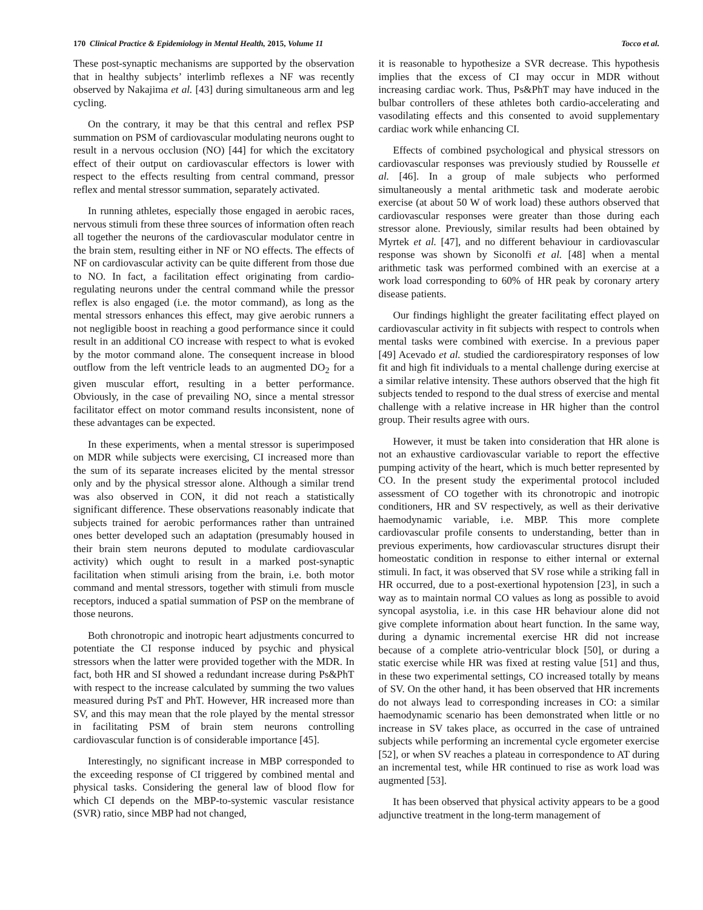170 Clinical Practice & Epidemiology in Mental Health, 2015, Volume 11 Tocco et al.
These post-synaptic mechanisms are supported by the observation that in healthy subjects’ interlimb reflexes a NF was recently observed by Nakajima et al. [43] during simultaneous arm and leg cycling.
On the contrary, it may be that this central and reflex PSP summation on PSM of cardiovascular modulating neurons ought to result in a nervous occlusion (NO) [44] for which the excitatory effect of their output on cardiovascular effectors is lower with respect to the effects resulting from central command, pressor reflex and mental stressor summation, separately activated.
In running athletes, especially those engaged in aerobic races, nervous stimuli from these three sources of information often reach all together the neurons of the cardiovascular modulator centre in the brain stem, resulting either in NF or NO effects. The effects of NF on cardiovascular activity can be quite different from those due to NO. In fact, a facilitation effect originating from cardio-regulating neurons under the central command while the pressor reflex is also engaged (i.e. the motor command), as long as the mental stressors enhances this effect, may give aerobic runners a not negligible boost in reaching a good performance since it could result in an additional CO increase with respect to what is evoked by the motor command alone. The consequent increase in blood outflow from the left ventricle leads to an augmented DO<sub>2</sub> for a given muscular effort, resulting in a better performance. Obviously, in the case of prevailing NO, since a mental stressor facilitator effect on motor command results inconsistent, none of these advantages can be expected.
In these experiments, when a mental stressor is superimposed on MDR while subjects were exercising, CI increased more than the sum of its separate increases elicited by the mental stressor only and by the physical stressor alone. Although a similar trend was also observed in CON, it did not reach a statistically significant difference. These observations reasonably indicate that subjects trained for aerobic performances rather than untrained ones better developed such an adaptation (presumably housed in their brain stem neurons deputed to modulate cardiovascular activity) which ought to result in a marked post-synaptic facilitation when stimuli arising from the brain, i.e. both motor command and mental stressors, together with stimuli from muscle receptors, induced a spatial summation of PSP on the membrane of those neurons.
Both chronotropic and inotropic heart adjustments concurred to potentiate the CI response induced by psychic and physical stressors when the latter were provided together with the MDR. In fact, both HR and SI showed a redundant increase during Ps&PhT with respect to the increase calculated by summing the two values measured during PsT and PhT. However, HR increased more than SV, and this may mean that the role played by the mental stressor in facilitating PSM of brain stem neurons controlling cardiovascular function is of considerable importance [45].
Interestingly, no significant increase in MBP corresponded to the exceeding response of CI triggered by combined mental and physical tasks. Considering the general law of blood flow for which CI depends on the MBP-to-systemic vascular resistance (SVR) ratio, since MBP had not changed,
it is reasonable to hypothesize a SVR decrease. This hypothesis implies that the excess of CI may occur in MDR without increasing cardiac work. Thus, Ps&PhT may have induced in the bulbar controllers of these athletes both cardio-accelerating and vasodilating effects and this consented to avoid supplementary cardiac work while enhancing CI.
Effects of combined psychological and physical stressors on cardiovascular responses was previously studied by Rousselle et al. [46]. In a group of male subjects who performed simultaneously a mental arithmetic task and moderate aerobic exercise (at about 50 W of work load) these authors observed that cardiovascular responses were greater than those during each stressor alone. Previously, similar results had been obtained by Myrtek et al. [47], and no different behaviour in cardiovascular response was shown by Siconolfi et al. [48] when a mental arithmetic task was performed combined with an exercise at a work load corresponding to 60% of HR peak by coronary artery disease patients.
Our findings highlight the greater facilitating effect played on cardiovascular activity in fit subjects with respect to controls when mental tasks were combined with exercise. In a previous paper [49] Acevado et al. studied the cardiorespiratory responses of low fit and high fit individuals to a mental challenge during exercise at a similar relative intensity. These authors observed that the high fit subjects tended to respond to the dual stress of exercise and mental challenge with a relative increase in HR higher than the control group. Their results agree with ours.
However, it must be taken into consideration that HR alone is not an exhaustive cardiovascular variable to report the effective pumping activity of the heart, which is much better represented by CO. In the present study the experimental protocol included assessment of CO together with its chronotropic and inotropic conditioners, HR and SV respectively, as well as their derivative haemodynamic variable, i.e. MBP. This more complete cardiovascular profile consents to understanding, better than in previous experiments, how cardiovascular structures disrupt their homeostatic condition in response to either internal or external stimuli. In fact, it was observed that SV rose while a striking fall in HR occurred, due to a post-exertional hypotension [23], in such a way as to maintain normal CO values as long as possible to avoid syncopal asystolia, i.e. in this case HR behaviour alone did not give complete information about heart function. In the same way, during a dynamic incremental exercise HR did not increase because of a complete atrio-ventricular block [50], or during a static exercise while HR was fixed at resting value [51] and thus, in these two experimental settings, CO increased totally by means of SV. On the other hand, it has been observed that HR increments do not always lead to corresponding increases in CO: a similar haemodynamic scenario has been demonstrated when little or no increase in SV takes place, as occurred in the case of untrained subjects while performing an incremental cycle ergometer exercise [52], or when SV reaches a plateau in correspondence to AT during an incremental test, while HR continued to rise as work load was augmented [53].
It has been observed that physical activity appears to be a good adjunctive treatment in the long-term management of